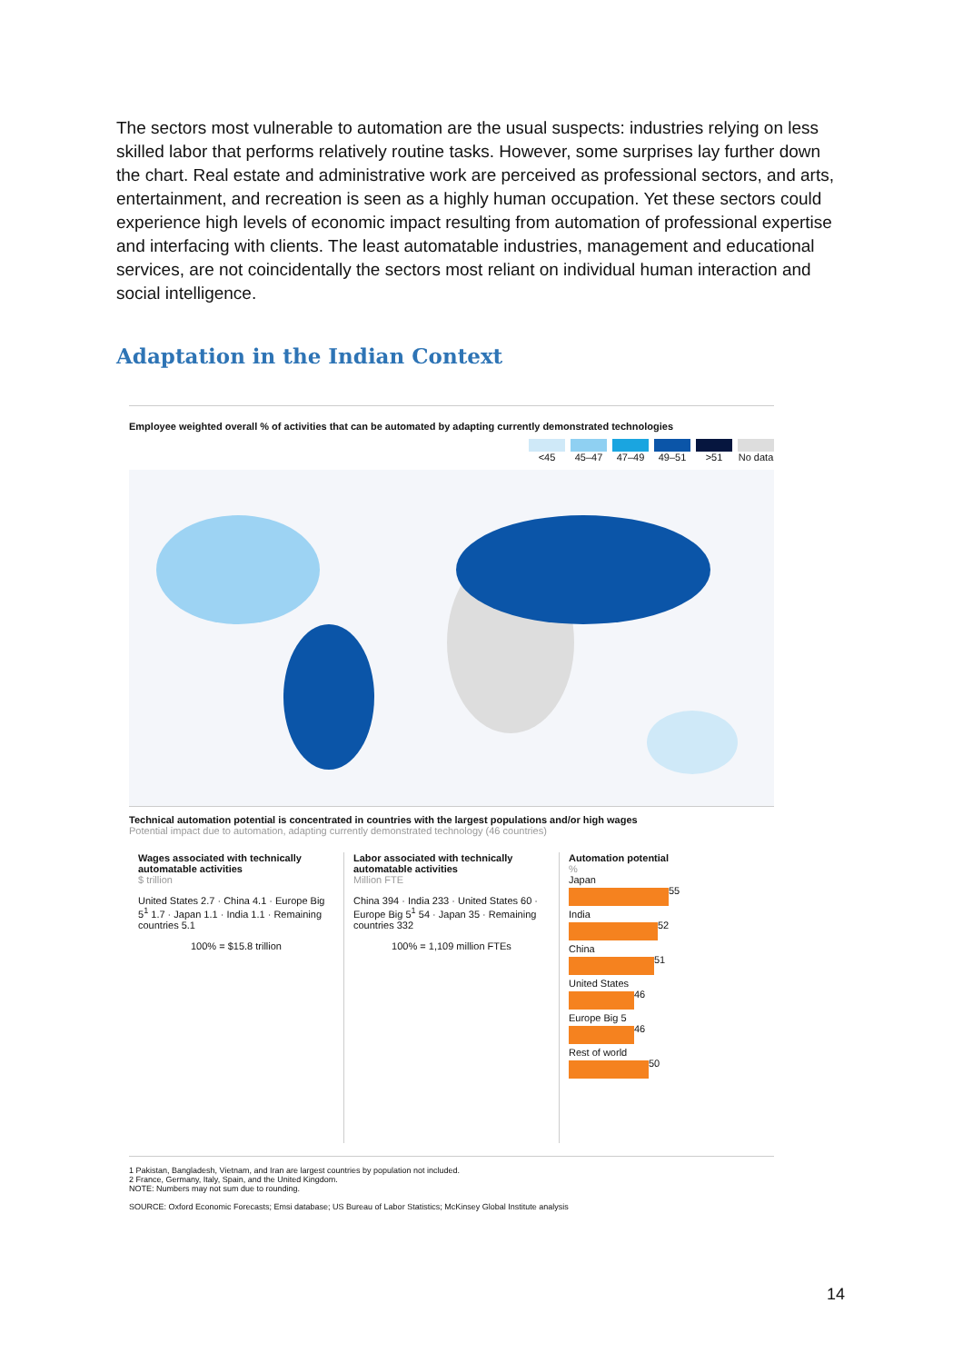The sectors most vulnerable to automation are the usual suspects: industries relying on less skilled labor that performs relatively routine tasks. However, some surprises lay further down the chart. Real estate and administrative work are perceived as professional sectors, and arts, entertainment, and recreation is seen as a highly human occupation. Yet these sectors could experience high levels of economic impact resulting from automation of professional expertise and interfacing with clients. The least automatable industries, management and educational services, are not coincidentally the sectors most reliant on individual human interaction and social intelligence.
Adaptation in the Indian Context
Employee weighted overall % of activities that can be automated by adapting currently demonstrated technologies
<45 45–47 47–49 49–51 >51 No data
Technical automation potential is concentrated in countries with the largest populations and/or high wages
Potential impact due to automation, adapting currently demonstrated technology (46 countries)
Wages associated with technically automatable activities
$ trillion
United States 2.7 · China 4.1 · Europe Big 5<sup>1</sup> 1.7 · Japan 1.1 · India 1.1 · Remaining countries 5.1
100% = $15.8 trillion
Labor associated with technically automatable activities
Million FTE
China 394 · India 233 · United States 60 · Europe Big 5<sup>1</sup> 54 · Japan 35 · Remaining countries 332
100% = 1,109 million FTEs
Automation potential
%
Japan
55
India
52
China
51
United States
46
Europe Big 5
46
Rest of world
50
1 Pakistan, Bangladesh, Vietnam, and Iran are largest countries by population not included.
2 France, Germany, Italy, Spain, and the United Kingdom.
NOTE: Numbers may not sum due to rounding.
SOURCE: Oxford Economic Forecasts; Emsi database; US Bureau of Labor Statistics; McKinsey Global Institute analysis
14